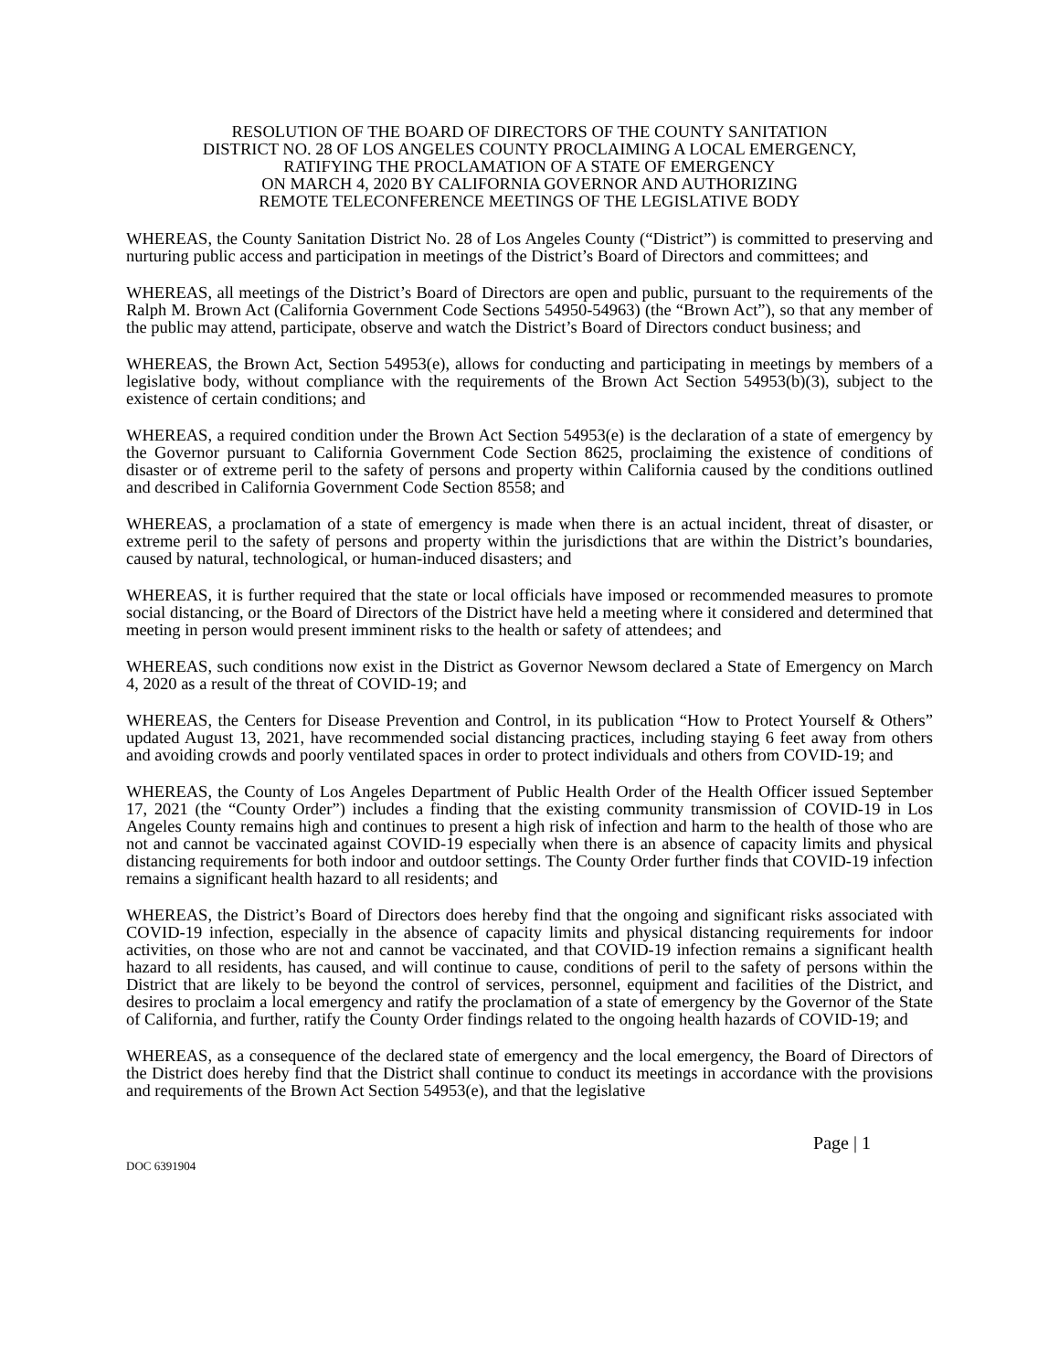RESOLUTION OF THE BOARD OF DIRECTORS OF THE COUNTY SANITATION
DISTRICT NO. 28 OF LOS ANGELES COUNTY PROCLAIMING A LOCAL EMERGENCY,
RATIFYING THE PROCLAMATION OF A STATE OF EMERGENCY
ON MARCH 4, 2020 BY CALIFORNIA GOVERNOR AND AUTHORIZING
REMOTE TELECONFERENCE MEETINGS OF THE LEGISLATIVE BODY
WHEREAS, the County Sanitation District No. 28 of Los Angeles County (“District”) is committed to preserving and nurturing public access and participation in meetings of the District’s Board of Directors and committees; and
WHEREAS, all meetings of the District’s Board of Directors are open and public, pursuant to the requirements of the Ralph M. Brown Act (California Government Code Sections 54950-54963) (the “Brown Act”), so that any member of the public may attend, participate, observe and watch the District’s Board of Directors conduct business; and
WHEREAS, the Brown Act, Section 54953(e), allows for conducting and participating in meetings by members of a legislative body, without compliance with the requirements of the Brown Act Section 54953(b)(3), subject to the existence of certain conditions; and
WHEREAS, a required condition under the Brown Act Section 54953(e) is the declaration of a state of emergency by the Governor pursuant to California Government Code Section 8625, proclaiming the existence of conditions of disaster or of extreme peril to the safety of persons and property within California caused by the conditions outlined and described in California Government Code Section 8558; and
WHEREAS, a proclamation of a state of emergency is made when there is an actual incident, threat of disaster, or extreme peril to the safety of persons and property within the jurisdictions that are within the District’s boundaries, caused by natural, technological, or human-induced disasters; and
WHEREAS, it is further required that the state or local officials have imposed or recommended measures to promote social distancing, or the Board of Directors of the District have held a meeting where it considered and determined that meeting in person would present imminent risks to the health or safety of attendees; and
WHEREAS, such conditions now exist in the District as Governor Newsom declared a State of Emergency on March 4, 2020 as a result of the threat of COVID-19; and
WHEREAS, the Centers for Disease Prevention and Control, in its publication “How to Protect Yourself & Others” updated August 13, 2021, have recommended social distancing practices, including staying 6 feet away from others and avoiding crowds and poorly ventilated spaces in order to protect individuals and others from COVID-19; and
WHEREAS, the County of Los Angeles Department of Public Health Order of the Health Officer issued September 17, 2021 (the “County Order”) includes a finding that the existing community transmission of COVID-19 in Los Angeles County remains high and continues to present a high risk of infection and harm to the health of those who are not and cannot be vaccinated against COVID-19 especially when there is an absence of capacity limits and physical distancing requirements for both indoor and outdoor settings. The County Order further finds that COVID-19 infection remains a significant health hazard to all residents; and
WHEREAS, the District’s Board of Directors does hereby find that the ongoing and significant risks associated with COVID-19 infection, especially in the absence of capacity limits and physical distancing requirements for indoor activities, on those who are not and cannot be vaccinated, and that COVID-19 infection remains a significant health hazard to all residents, has caused, and will continue to cause, conditions of peril to the safety of persons within the District that are likely to be beyond the control of services, personnel, equipment and facilities of the District, and desires to proclaim a local emergency and ratify the proclamation of a state of emergency by the Governor of the State of California, and further, ratify the County Order findings related to the ongoing health hazards of COVID-19; and
WHEREAS, as a consequence of the declared state of emergency and the local emergency, the Board of Directors of the District does hereby find that the District shall continue to conduct its meetings in accordance with the provisions and requirements of the Brown Act Section 54953(e), and that the legislative
Page | 1
DOC 6391904